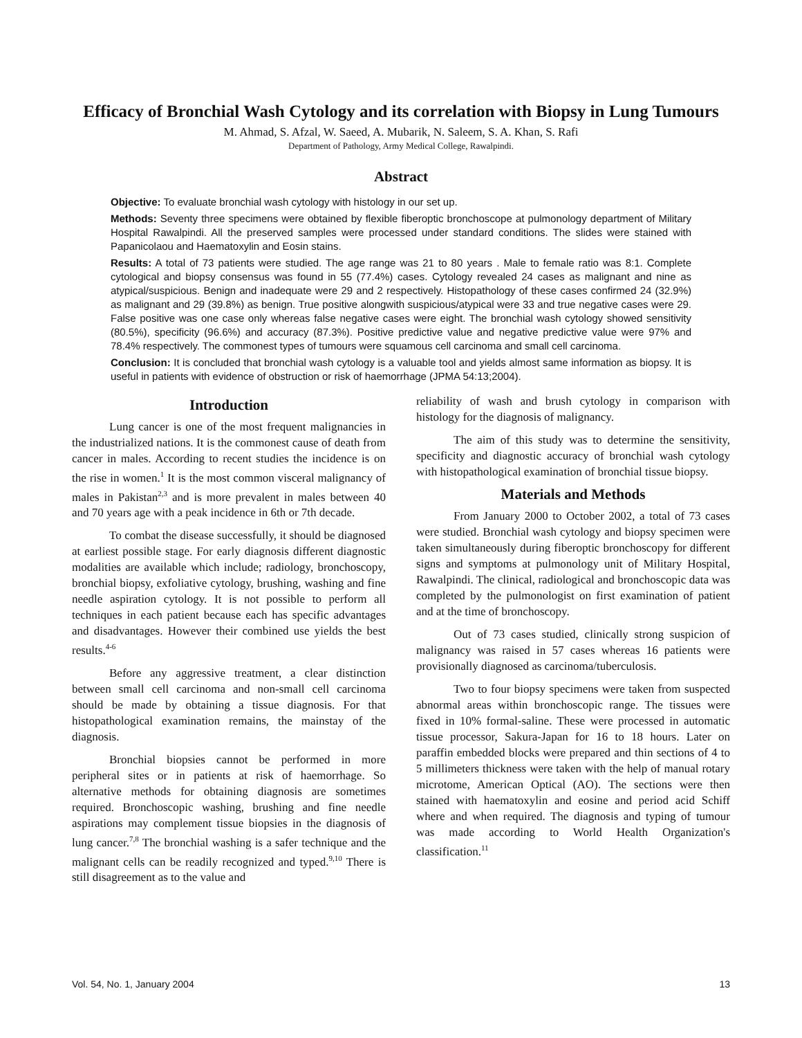Efficacy of Bronchial Wash Cytology and its correlation with Biopsy in Lung Tumours
M. Ahmad, S. Afzal, W. Saeed, A. Mubarik, N. Saleem, S. A. Khan, S. Rafi
Department of Pathology, Army Medical College, Rawalpindi.
Abstract
Objective: To evaluate bronchial wash cytology with histology in our set up.
Methods: Seventy three specimens were obtained by flexible fiberoptic bronchoscope at pulmonology department of Military Hospital Rawalpindi. All the preserved samples were processed under standard conditions. The slides were stained with Papanicolaou and Haematoxylin and Eosin stains.
Results: A total of 73 patients were studied. The age range was 21 to 80 years . Male to female ratio was 8:1. Complete cytological and biopsy consensus was found in 55 (77.4%) cases. Cytology revealed 24 cases as malignant and nine as atypical/suspicious. Benign and inadequate were 29 and 2 respectively. Histopathology of these cases confirmed 24 (32.9%) as malignant and 29 (39.8%) as benign. True positive alongwith suspicious/atypical were 33 and true negative cases were 29. False positive was one case only whereas false negative cases were eight. The bronchial wash cytology showed sensitivity (80.5%), specificity (96.6%) and accuracy (87.3%). Positive predictive value and negative predictive value were 97% and 78.4% respectively. The commonest types of tumours were squamous cell carcinoma and small cell carcinoma.
Conclusion: It is concluded that bronchial wash cytology is a valuable tool and yields almost same information as biopsy. It is useful in patients with evidence of obstruction or risk of haemorrhage (JPMA 54:13;2004).
Introduction
Lung cancer is one of the most frequent malignancies in the industrialized nations. It is the commonest cause of death from cancer in males. According to recent studies the incidence is on the rise in women.<sup>1</sup> It is the most common visceral malignancy of males in Pakistan<sup>2,3</sup> and is more prevalent in males between 40 and 70 years age with a peak incidence in 6th or 7th decade.
To combat the disease successfully, it should be diagnosed at earliest possible stage. For early diagnosis different diagnostic modalities are available which include; radiology, bronchoscopy, bronchial biopsy, exfoliative cytology, brushing, washing and fine needle aspiration cytology. It is not possible to perform all techniques in each patient because each has specific advantages and disadvantages. However their combined use yields the best results.<sup>4-6</sup>
Before any aggressive treatment, a clear distinction between small cell carcinoma and non-small cell carcinoma should be made by obtaining a tissue diagnosis. For that histopathological examination remains, the mainstay of the diagnosis.
Bronchial biopsies cannot be performed in more peripheral sites or in patients at risk of haemorrhage. So alternative methods for obtaining diagnosis are sometimes required. Bronchoscopic washing, brushing and fine needle aspirations may complement tissue biopsies in the diagnosis of lung cancer.<sup>7,8</sup> The bronchial washing is a safer technique and the malignant cells can be readily recognized and typed.<sup>9,10</sup> There is still disagreement as to the value and
reliability of wash and brush cytology in comparison with histology for the diagnosis of malignancy.
The aim of this study was to determine the sensitivity, specificity and diagnostic accuracy of bronchial wash cytology with histopathological examination of bronchial tissue biopsy.
Materials and Methods
From January 2000 to October 2002, a total of 73 cases were studied. Bronchial wash cytology and biopsy specimen were taken simultaneously during fiberoptic bronchoscopy for different signs and symptoms at pulmonology unit of Military Hospital, Rawalpindi. The clinical, radiological and bronchoscopic data was completed by the pulmonologist on first examination of patient and at the time of bronchoscopy.
Out of 73 cases studied, clinically strong suspicion of malignancy was raised in 57 cases whereas 16 patients were provisionally diagnosed as carcinoma/tuberculosis.
Two to four biopsy specimens were taken from suspected abnormal areas within bronchoscopic range. The tissues were fixed in 10% formal-saline. These were processed in automatic tissue processor, Sakura-Japan for 16 to 18 hours. Later on paraffin embedded blocks were prepared and thin sections of 4 to 5 millimeters thickness were taken with the help of manual rotary microtome, American Optical (AO). The sections were then stained with haematoxylin and eosine and period acid Schiff where and when required. The diagnosis and typing of tumour was made according to World Health Organization's classification.<sup>11</sup>
Vol. 54, No. 1, January 2004 13